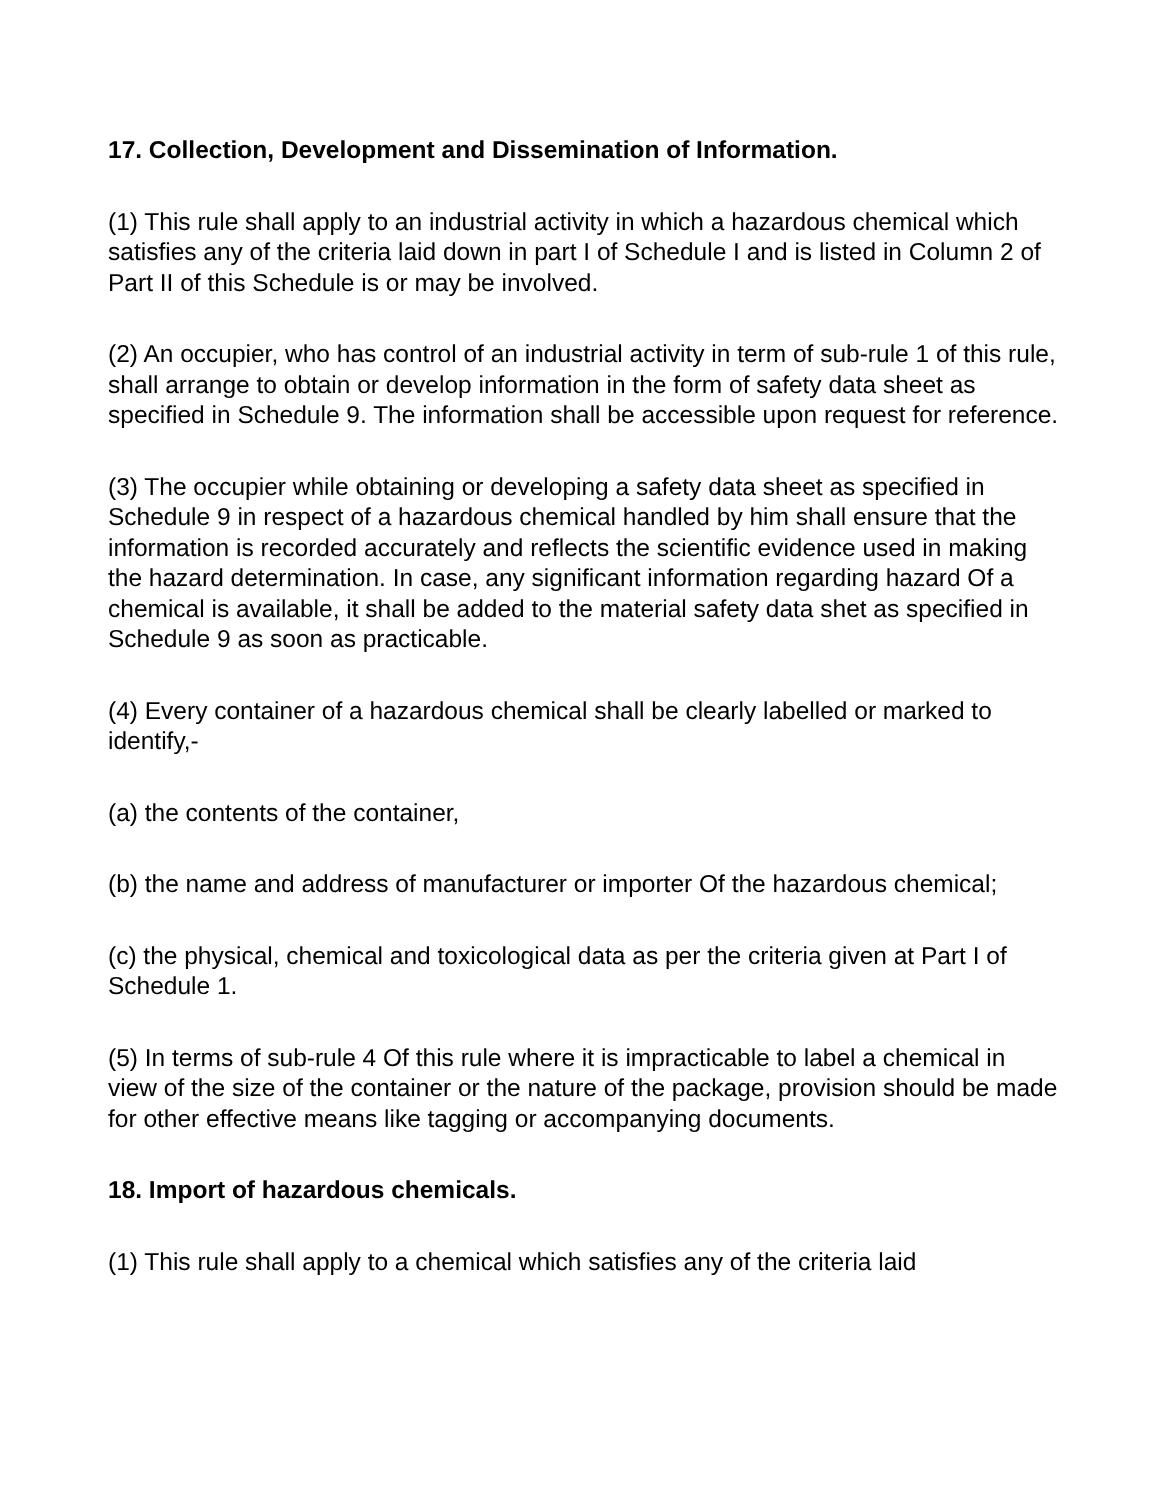17. Collection, Development and Dissemination of Information.
(1) This rule shall apply to an industrial activity in which a hazardous chemical which satisfies any of the criteria laid down in part I of Schedule I and is listed in Column 2 of Part II of this Schedule is or may be involved.
(2) An occupier, who has control of an industrial activity in term of sub-rule 1 of this rule, shall arrange to obtain or develop information in the form of safety data sheet as specified in Schedule 9. The information shall be accessible upon request for reference.
(3) The occupier while obtaining or developing a safety data sheet as specified in Schedule 9 in respect of a hazardous chemical handled by him shall ensure that the information is recorded accurately and reflects the scientific evidence used in making the hazard determination. In case, any significant information regarding hazard Of a chemical is available, it shall be added to the material safety data shet as specified in Schedule 9 as soon as practicable.
(4) Every container of a hazardous chemical shall be clearly labelled or marked to identify,-
(a) the contents of the container,
(b) the name and address of manufacturer or importer Of the hazardous chemical;
(c) the physical, chemical and toxicological data as per the criteria given at Part I of Schedule 1.
(5) In terms of sub-rule 4 Of this rule where it is impracticable to label a chemical in view of the size of the container or the nature of the package, provision should be made for other effective means like tagging or accompanying documents.
18. Import of hazardous chemicals.
(1) This rule shall apply to a chemical which satisfies any of the criteria laid